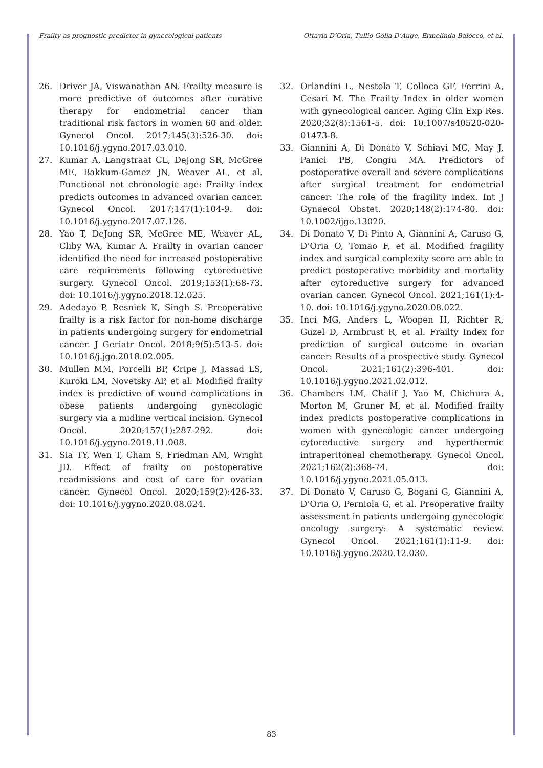Frailty as prognostic predictor in gynecological patients Ottavia D’Oria, Tullio Golia D’Auge, Ermelinda Baiocco, et al.
26. Driver JA, Viswanathan AN. Frailty measure is more predictive of outcomes after curative therapy for endometrial cancer than traditional risk factors in women 60 and older. Gynecol Oncol. 2017;145(3):526-30. doi: 10.1016/j.ygyno.2017.03.010.
27. Kumar A, Langstraat CL, DeJong SR, McGree ME, Bakkum-Gamez JN, Weaver AL, et al. Functional not chronologic age: Frailty index predicts outcomes in advanced ovarian cancer. Gynecol Oncol. 2017;147(1):104-9. doi: 10.1016/j.ygyno.2017.07.126.
28. Yao T, DeJong SR, McGree ME, Weaver AL, Cliby WA, Kumar A. Frailty in ovarian cancer identified the need for increased postoperative care requirements following cytoreductive surgery. Gynecol Oncol. 2019;153(1):68-73. doi: 10.1016/j.ygyno.2018.12.025.
29. Adedayo P, Resnick K, Singh S. Preoperative frailty is a risk factor for non-home discharge in patients undergoing surgery for endometrial cancer. J Geriatr Oncol. 2018;9(5):513-5. doi: 10.1016/j.jgo.2018.02.005.
30. Mullen MM, Porcelli BP, Cripe J, Massad LS, Kuroki LM, Novetsky AP, et al. Modified frailty index is predictive of wound complications in obese patients undergoing gynecologic surgery via a midline vertical incision. Gynecol Oncol. 2020;157(1):287-292. doi: 10.1016/j.ygyno.2019.11.008.
31. Sia TY, Wen T, Cham S, Friedman AM, Wright JD. Effect of frailty on postoperative readmissions and cost of care for ovarian cancer. Gynecol Oncol. 2020;159(2):426-33. doi: 10.1016/j.ygyno.2020.08.024.
32. Orlandini L, Nestola T, Colloca GF, Ferrini A, Cesari M. The Frailty Index in older women with gynecological cancer. Aging Clin Exp Res. 2020;32(8):1561-5. doi: 10.1007/s40520-020-01473-8.
33. Giannini A, Di Donato V, Schiavi MC, May J, Panici PB, Congiu MA. Predictors of postoperative overall and severe complications after surgical treatment for endometrial cancer: The role of the fragility index. Int J Gynaecol Obstet. 2020;148(2):174-80. doi: 10.1002/ijgo.13020.
34. Di Donato V, Di Pinto A, Giannini A, Caruso G, D’Oria O, Tomao F, et al. Modified fragility index and surgical complexity score are able to predict postoperative morbidity and mortality after cytoreductive surgery for advanced ovarian cancer. Gynecol Oncol. 2021;161(1):4-10. doi: 10.1016/j.ygyno.2020.08.022.
35. Inci MG, Anders L, Woopen H, Richter R, Guzel D, Armbrust R, et al. Frailty Index for prediction of surgical outcome in ovarian cancer: Results of a prospective study. Gynecol Oncol. 2021;161(2):396-401. doi: 10.1016/j.ygyno.2021.02.012.
36. Chambers LM, Chalif J, Yao M, Chichura A, Morton M, Gruner M, et al. Modified frailty index predicts postoperative complications in women with gynecologic cancer undergoing cytoreductive surgery and hyperthermic intraperitoneal chemotherapy. Gynecol Oncol. 2021;162(2):368-74. doi: 10.1016/j.ygyno.2021.05.013.
37. Di Donato V, Caruso G, Bogani G, Giannini A, D’Oria O, Perniola G, et al. Preoperative frailty assessment in patients undergoing gynecologic oncology surgery: A systematic review. Gynecol Oncol. 2021;161(1):11-9. doi: 10.1016/j.ygyno.2020.12.030.
83